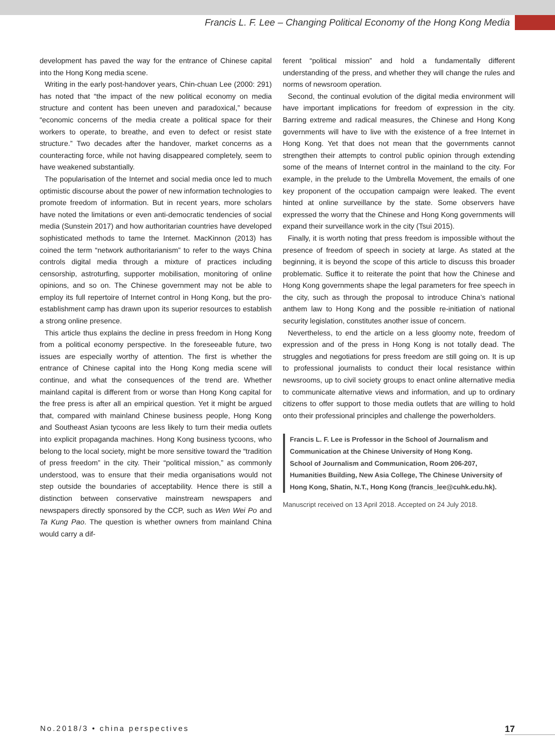Francis L. F. Lee – Changing Political Economy of the Hong Kong Media
development has paved the way for the entrance of Chinese capital into the Hong Kong media scene.
Writing in the early post-handover years, Chin-chuan Lee (2000: 291) has noted that “the impact of the new political economy on media structure and content has been uneven and paradoxical,” because “economic concerns of the media create a political space for their workers to operate, to breathe, and even to defect or resist state structure.” Two decades after the handover, market concerns as a counteracting force, while not having disappeared completely, seem to have weakened substantially.
The popularisation of the Internet and social media once led to much optimistic discourse about the power of new information technologies to promote freedom of information. But in recent years, more scholars have noted the limitations or even anti-democratic tendencies of social media (Sunstein 2017) and how authoritarian countries have developed sophisticated methods to tame the Internet. MacKinnon (2013) has coined the term “network authoritarianism” to refer to the ways China controls digital media through a mixture of practices including censorship, astroturfing, supporter mobilisation, monitoring of online opinions, and so on. The Chinese government may not be able to employ its full repertoire of Internet control in Hong Kong, but the pro-establishment camp has drawn upon its superior resources to establish a strong online presence.
This article thus explains the decline in press freedom in Hong Kong from a political economy perspective. In the foreseeable future, two issues are especially worthy of attention. The first is whether the entrance of Chinese capital into the Hong Kong media scene will continue, and what the consequences of the trend are. Whether mainland capital is different from or worse than Hong Kong capital for the free press is after all an empirical question. Yet it might be argued that, compared with mainland Chinese business people, Hong Kong and Southeast Asian tycoons are less likely to turn their media outlets into explicit propaganda machines. Hong Kong business tycoons, who belong to the local society, might be more sensitive toward the “tradition of press freedom” in the city. Their “political mission,” as commonly understood, was to ensure that their media organisations would not step outside the boundaries of acceptability. Hence there is still a distinction between conservative mainstream newspapers and newspapers directly sponsored by the CCP, such as Wen Wei Po and Ta Kung Pao. The question is whether owners from mainland China would carry a dif-
ferent “political mission” and hold a fundamentally different understanding of the press, and whether they will change the rules and norms of newsroom operation.
Second, the continual evolution of the digital media environment will have important implications for freedom of expression in the city. Barring extreme and radical measures, the Chinese and Hong Kong governments will have to live with the existence of a free Internet in Hong Kong. Yet that does not mean that the governments cannot strengthen their attempts to control public opinion through extending some of the means of Internet control in the mainland to the city. For example, in the prelude to the Umbrella Movement, the emails of one key proponent of the occupation campaign were leaked. The event hinted at online surveillance by the state. Some observers have expressed the worry that the Chinese and Hong Kong governments will expand their surveillance work in the city (Tsui 2015).
Finally, it is worth noting that press freedom is impossible without the presence of freedom of speech in society at large. As stated at the beginning, it is beyond the scope of this article to discuss this broader problematic. Suffice it to reiterate the point that how the Chinese and Hong Kong governments shape the legal parameters for free speech in the city, such as through the proposal to introduce China’s national anthem law to Hong Kong and the possible re-initiation of national security legislation, constitutes another issue of concern.
Nevertheless, to end the article on a less gloomy note, freedom of expression and of the press in Hong Kong is not totally dead. The struggles and negotiations for press freedom are still going on. It is up to professional journalists to conduct their local resistance within newsrooms, up to civil society groups to enact online alternative media to communicate alternative views and information, and up to ordinary citizens to offer support to those media outlets that are willing to hold onto their professional principles and challenge the powerholders.
Francis L. F. Lee is Professor in the School of Journalism and Communication at the Chinese University of Hong Kong.
School of Journalism and Communication, Room 206-207, Humanities Building, New Asia College, The Chinese University of Hong Kong, Shatin, N.T., Hong Kong (francis_lee@cuhk.edu.hk).
Manuscript received on 13 April 2018. Accepted on 24 July 2018.
No.2018/3 • china perspectives 17